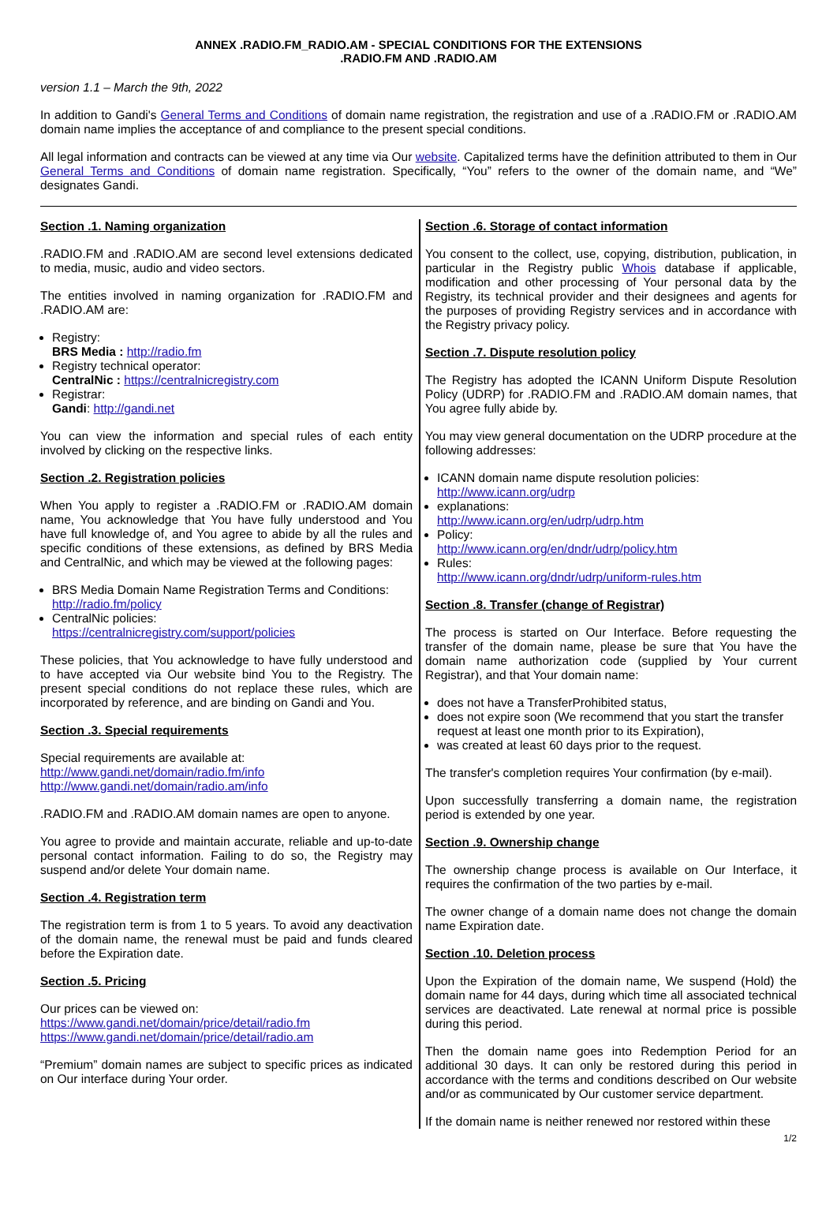ANNEX .RADIO.FM_RADIO.AM - SPECIAL CONDITIONS FOR THE EXTENSIONS
.RADIO.FM AND .RADIO.AM
version 1.1 – March the 9th, 2022
In addition to Gandi's General Terms and Conditions of domain name registration, the registration and use of a .RADIO.FM or .RADIO.AM domain name implies the acceptance of and compliance to the present special conditions.
All legal information and contracts can be viewed at any time via Our website. Capitalized terms have the definition attributed to them in Our General Terms and Conditions of domain name registration. Specifically, “You” refers to the owner of the domain name, and “We” designates Gandi.
Section .1. Naming organization
.RADIO.FM and .RADIO.AM are second level extensions dedicated to media, music, audio and video sectors.
The entities involved in naming organization for .RADIO.FM and .RADIO.AM are:
Registry:
BRS Media : http://radio.fm
Registry technical operator:
CentralNic : https://centralnicregistry.com
Registrar:
Gandi: http://gandi.net
You can view the information and special rules of each entity involved by clicking on the respective links.
Section .2. Registration policies
When You apply to register a .RADIO.FM or .RADIO.AM domain name, You acknowledge that You have fully understood and You have full knowledge of, and You agree to abide by all the rules and specific conditions of these extensions, as defined by BRS Media and CentralNic, and which may be viewed at the following pages:
BRS Media Domain Name Registration Terms and Conditions: http://radio.fm/policy
CentralNic policies:
https://centralnicregistry.com/support/policies
These policies, that You acknowledge to have fully understood and to have accepted via Our website bind You to the Registry. The present special conditions do not replace these rules, which are incorporated by reference, and are binding on Gandi and You.
Section .3. Special requirements
Special requirements are available at:
http://www.gandi.net/domain/radio.fm/info
http://www.gandi.net/domain/radio.am/info
.RADIO.FM and .RADIO.AM domain names are open to anyone.
You agree to provide and maintain accurate, reliable and up-to-date personal contact information. Failing to do so, the Registry may suspend and/or delete Your domain name.
Section .4. Registration term
The registration term is from 1 to 5 years. To avoid any deactivation of the domain name, the renewal must be paid and funds cleared before the Expiration date.
Section .5. Pricing
Our prices can be viewed on:
https://www.gandi.net/domain/price/detail/radio.fm
https://www.gandi.net/domain/price/detail/radio.am
“Premium” domain names are subject to specific prices as indicated on Our interface during Your order.
Section .6. Storage of contact information
You consent to the collect, use, copying, distribution, publication, in particular in the Registry public Whois database if applicable, modification and other processing of Your personal data by the Registry, its technical provider and their designees and agents for the purposes of providing Registry services and in accordance with the Registry privacy policy.
Section .7. Dispute resolution policy
The Registry has adopted the ICANN Uniform Dispute Resolution Policy (UDRP) for .RADIO.FM and .RADIO.AM domain names, that You agree fully abide by.
You may view general documentation on the UDRP procedure at the following addresses:
ICANN domain name dispute resolution policies:
http://www.icann.org/udrp
explanations:
http://www.icann.org/en/udrp/udrp.htm
Policy:
http://www.icann.org/en/dndr/udrp/policy.htm
Rules:
http://www.icann.org/dndr/udrp/uniform-rules.htm
Section .8. Transfer (change of Registrar)
The process is started on Our Interface. Before requesting the transfer of the domain name, please be sure that You have the domain name authorization code (supplied by Your current Registrar), and that Your domain name:
does not have a TransferProhibited status,
does not expire soon (We recommend that you start the transfer request at least one month prior to its Expiration),
was created at least 60 days prior to the request.
The transfer's completion requires Your confirmation (by e-mail).
Upon successfully transferring a domain name, the registration period is extended by one year.
Section .9. Ownership change
The ownership change process is available on Our Interface, it requires the confirmation of the two parties by e-mail.
The owner change of a domain name does not change the domain name Expiration date.
Section .10. Deletion process
Upon the Expiration of the domain name, We suspend (Hold) the domain name for 44 days, during which time all associated technical services are deactivated. Late renewal at normal price is possible during this period.
Then the domain name goes into Redemption Period for an additional 30 days. It can only be restored during this period in accordance with the terms and conditions described on Our website and/or as communicated by Our customer service department.
If the domain name is neither renewed nor restored within these
1/2